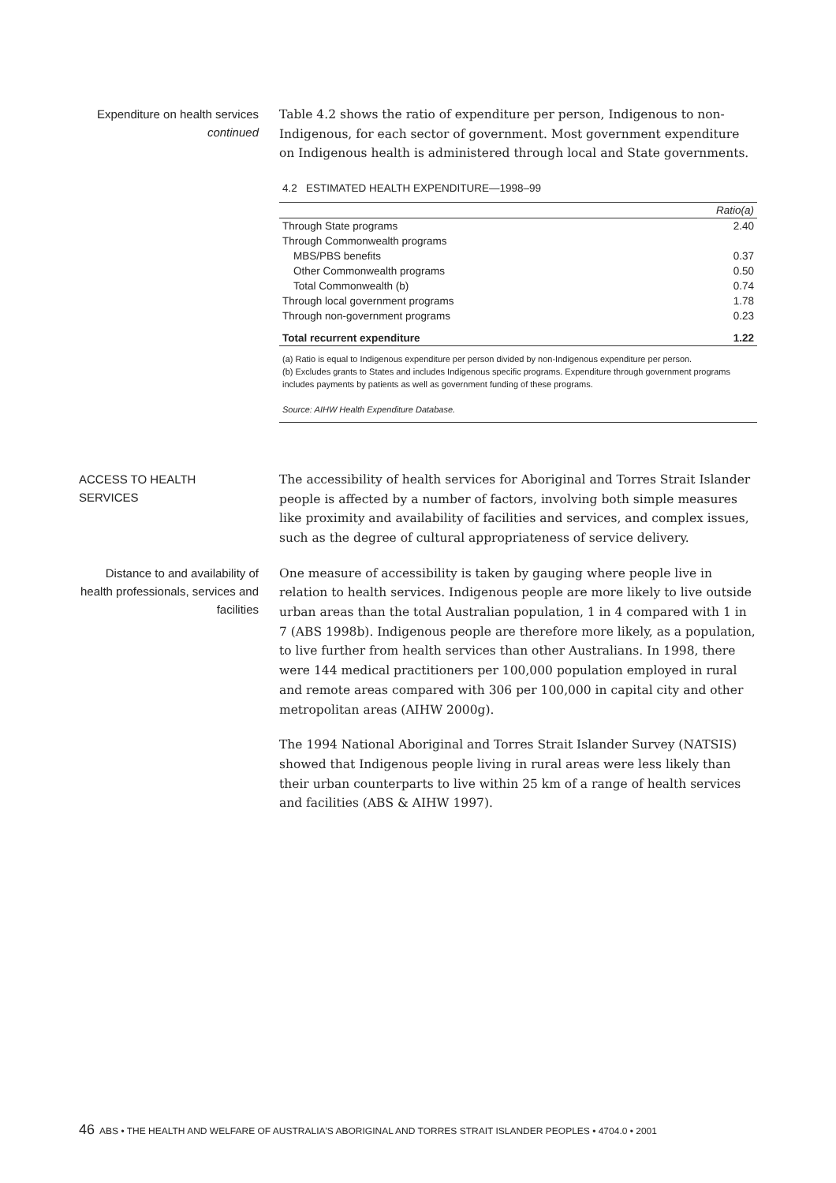Expenditure on health services continued
Table 4.2 shows the ratio of expenditure per person, Indigenous to non-Indigenous, for each sector of government. Most government expenditure on Indigenous health is administered through local and State governments.
4.2 ESTIMATED HEALTH EXPENDITURE—1998–99
| | Ratio(a) |
| --- | --- |
| Through State programs | 2.40 |
| Through Commonwealth programs | |
| MBS/PBS benefits | 0.37 |
| Other Commonwealth programs | 0.50 |
| Total Commonwealth (b) | 0.74 |
| Through local government programs | 1.78 |
| Through non-government programs | 0.23 |
| Total recurrent expenditure | 1.22 |
(a) Ratio is equal to Indigenous expenditure per person divided by non-Indigenous expenditure per person.
(b) Excludes grants to States and includes Indigenous specific programs. Expenditure through government programs includes payments by patients as well as government funding of these programs.
Source: AIHW Health Expenditure Database.
ACCESS TO HEALTH SERVICES
The accessibility of health services for Aboriginal and Torres Strait Islander people is affected by a number of factors, involving both simple measures like proximity and availability of facilities and services, and complex issues, such as the degree of cultural appropriateness of service delivery.
Distance to and availability of health professionals, services and facilities
One measure of accessibility is taken by gauging where people live in relation to health services. Indigenous people are more likely to live outside urban areas than the total Australian population, 1 in 4 compared with 1 in 7 (ABS 1998b). Indigenous people are therefore more likely, as a population, to live further from health services than other Australians. In 1998, there were 144 medical practitioners per 100,000 population employed in rural and remote areas compared with 306 per 100,000 in capital city and other metropolitan areas (AIHW 2000g).
The 1994 National Aboriginal and Torres Strait Islander Survey (NATSIS) showed that Indigenous people living in rural areas were less likely than their urban counterparts to live within 25 km of a range of health services and facilities (ABS & AIHW 1997).
46 ABS • THE HEALTH AND WELFARE OF AUSTRALIA'S ABORIGINAL AND TORRES STRAIT ISLANDER PEOPLES • 4704.0 • 2001